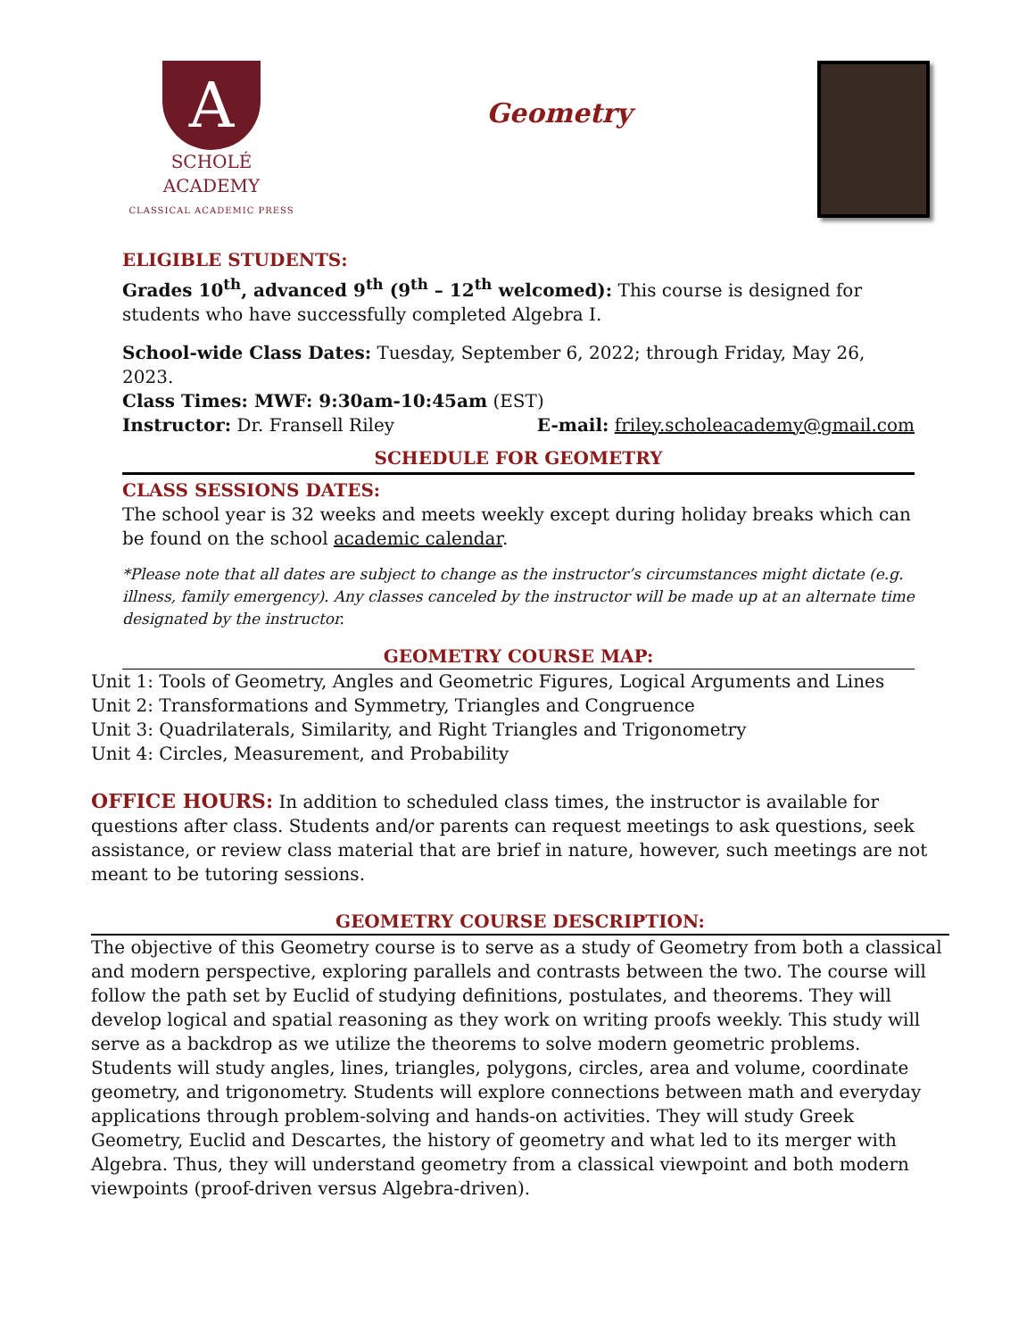A
SCHOLÉ ACADEMY
CLASSICAL ACADEMIC PRESS
Geometry
ELIGIBLE STUDENTS:
Grades 10<sup>th</sup>, advanced 9<sup>th</sup> (9<sup>th</sup> – 12<sup>th</sup> welcomed): This course is designed for students who have successfully completed Algebra I.
School-wide Class Dates: Tuesday, September 6, 2022; through Friday, May 26, 2023.
Class Times: MWF: 9:30am-10:45am (EST)
Instructor: Dr. Fransell Riley E-mail: friley.scholeacademy@gmail.com
SCHEDULE FOR GEOMETRY
CLASS SESSIONS DATES:
The school year is 32 weeks and meets weekly except during holiday breaks which can be found on the school academic calendar.
*Please note that all dates are subject to change as the instructor’s circumstances might dictate (e.g. illness, family emergency). Any classes canceled by the instructor will be made up at an alternate time designated by the instructor.
GEOMETRY COURSE MAP:
Unit 1: Tools of Geometry, Angles and Geometric Figures, Logical Arguments and Lines
Unit 2: Transformations and Symmetry, Triangles and Congruence
Unit 3: Quadrilaterals, Similarity, and Right Triangles and Trigonometry
Unit 4: Circles, Measurement, and Probability
OFFICE HOURS: In addition to scheduled class times, the instructor is available for questions after class. Students and/or parents can request meetings to ask questions, seek assistance, or review class material that are brief in nature, however, such meetings are not meant to be tutoring sessions.
GEOMETRY COURSE DESCRIPTION:
The objective of this Geometry course is to serve as a study of Geometry from both a classical and modern perspective, exploring parallels and contrasts between the two. The course will follow the path set by Euclid of studying definitions, postulates, and theorems. They will develop logical and spatial reasoning as they work on writing proofs weekly. This study will serve as a backdrop as we utilize the theorems to solve modern geometric problems. Students will study angles, lines, triangles, polygons, circles, area and volume, coordinate geometry, and trigonometry. Students will explore connections between math and everyday applications through problem-solving and hands-on activities. They will study Greek Geometry, Euclid and Descartes, the history of geometry and what led to its merger with Algebra. Thus, they will understand geometry from a classical viewpoint and both modern viewpoints (proof-driven versus Algebra-driven).